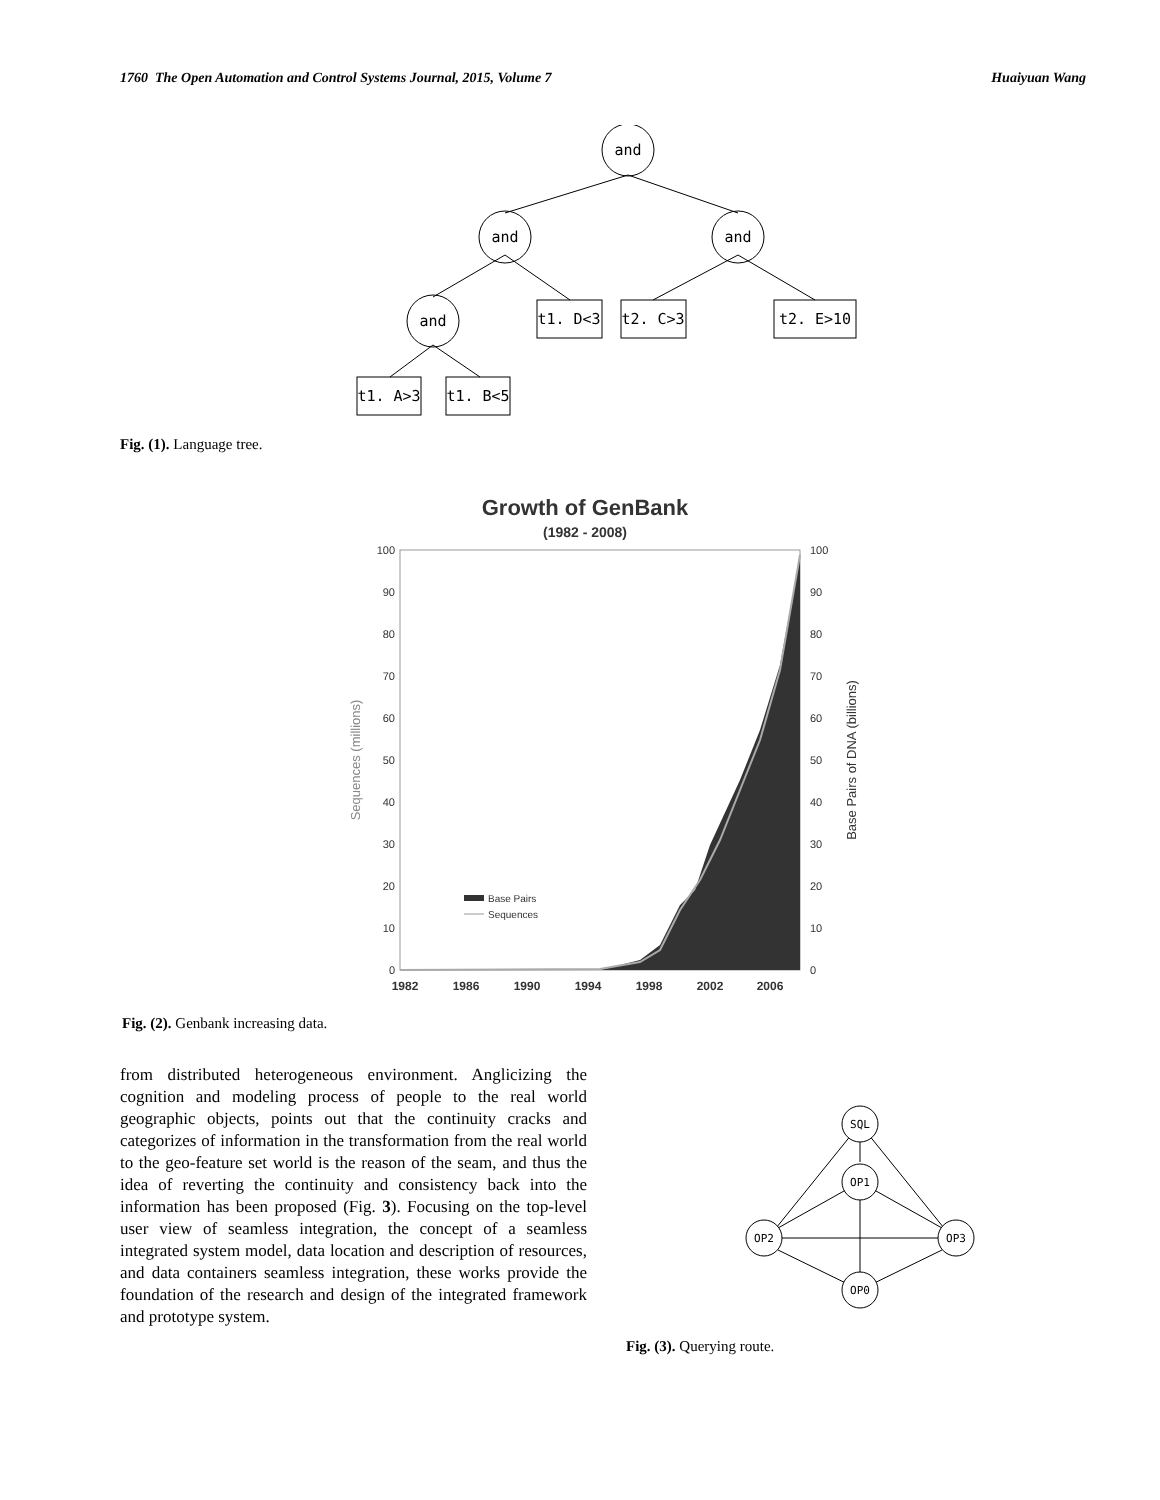1760 The Open Automation and Control Systems Journal, 2015, Volume 7 Huaiyuan Wang
and
and
and
and
t1. D<3
t2. C>3
t2. E>10
t1. A>3
t1. B<5
Fig. (1). Language tree.
Growth of GenBank
(1982 - 2008)
100
90
80
70
60
50
40
30
20
10
0
100
90
80
70
60
50
40
30
20
10
0
1982
1986
1990
1994
1998
2002
2006
Sequences (millions)
Base Pairs of DNA (billions)
Base Pairs
Sequences
Fig. (2). Genbank increasing data.
from distributed heterogeneous environment. Anglicizing the cognition and modeling process of people to the real world geographic objects, points out that the continuity cracks and categorizes of information in the transformation from the real world to the geo-feature set world is the reason of the seam, and thus the idea of reverting the continuity and consistency back into the information has been proposed (Fig. 3). Focusing on the top-level user view of seamless integration, the concept of a seamless integrated system model, data location and description of resources, and data containers seamless integration, these works provide the foundation of the research and design of the integrated framework and prototype system.
SQL
OP1
OP2
OP3
OP0
Fig. (3). Querying route.